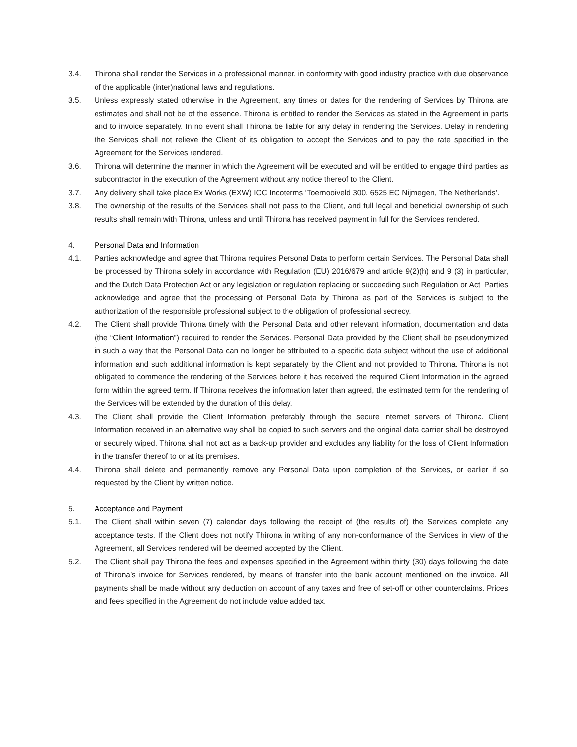3.4. Thirona shall render the Services in a professional manner, in conformity with good industry practice with due observance of the applicable (inter)national laws and regulations.
3.5. Unless expressly stated otherwise in the Agreement, any times or dates for the rendering of Services by Thirona are estimates and shall not be of the essence. Thirona is entitled to render the Services as stated in the Agreement in parts and to invoice separately. In no event shall Thirona be liable for any delay in rendering the Services. Delay in rendering the Services shall not relieve the Client of its obligation to accept the Services and to pay the rate specified in the Agreement for the Services rendered.
3.6. Thirona will determine the manner in which the Agreement will be executed and will be entitled to engage third parties as subcontractor in the execution of the Agreement without any notice thereof to the Client.
3.7. Any delivery shall take place Ex Works (EXW) ICC Incoterms ‘Toernooiveld 300, 6525 EC Nijmegen, The Netherlands’.
3.8. The ownership of the results of the Services shall not pass to the Client, and full legal and beneficial ownership of such results shall remain with Thirona, unless and until Thirona has received payment in full for the Services rendered.
4. Personal Data and Information
4.1. Parties acknowledge and agree that Thirona requires Personal Data to perform certain Services. The Personal Data shall be processed by Thirona solely in accordance with Regulation (EU) 2016/679 and article 9(2)(h) and 9 (3) in particular, and the Dutch Data Protection Act or any legislation or regulation replacing or succeeding such Regulation or Act. Parties acknowledge and agree that the processing of Personal Data by Thirona as part of the Services is subject to the authorization of the responsible professional subject to the obligation of professional secrecy.
4.2. The Client shall provide Thirona timely with the Personal Data and other relevant information, documentation and data (the “Client Information”) required to render the Services. Personal Data provided by the Client shall be pseudonymized in such a way that the Personal Data can no longer be attributed to a specific data subject without the use of additional information and such additional information is kept separately by the Client and not provided to Thirona. Thirona is not obligated to commence the rendering of the Services before it has received the required Client Information in the agreed form within the agreed term. If Thirona receives the information later than agreed, the estimated term for the rendering of the Services will be extended by the duration of this delay.
4.3. The Client shall provide the Client Information preferably through the secure internet servers of Thirona. Client Information received in an alternative way shall be copied to such servers and the original data carrier shall be destroyed or securely wiped. Thirona shall not act as a back-up provider and excludes any liability for the loss of Client Information in the transfer thereof to or at its premises.
4.4. Thirona shall delete and permanently remove any Personal Data upon completion of the Services, or earlier if so requested by the Client by written notice.
5. Acceptance and Payment
5.1. The Client shall within seven (7) calendar days following the receipt of (the results of) the Services complete any acceptance tests. If the Client does not notify Thirona in writing of any non-conformance of the Services in view of the Agreement, all Services rendered will be deemed accepted by the Client.
5.2. The Client shall pay Thirona the fees and expenses specified in the Agreement within thirty (30) days following the date of Thirona’s invoice for Services rendered, by means of transfer into the bank account mentioned on the invoice. All payments shall be made without any deduction on account of any taxes and free of set-off or other counterclaims. Prices and fees specified in the Agreement do not include value added tax.